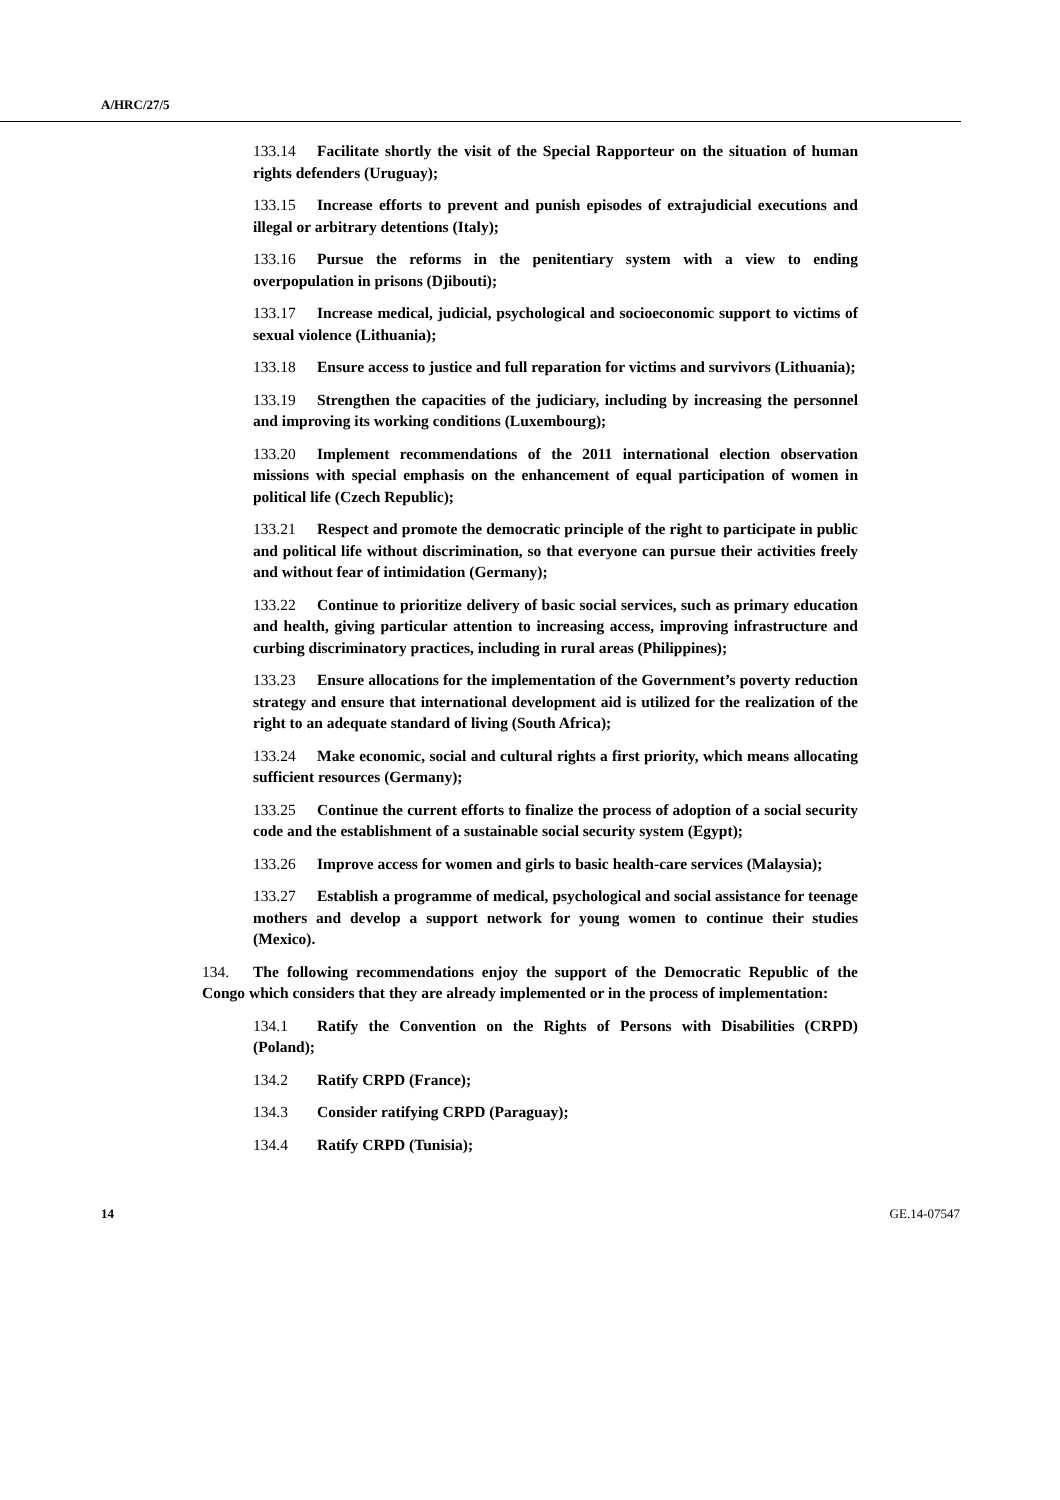A/HRC/27/5
133.14 Facilitate shortly the visit of the Special Rapporteur on the situation of human rights defenders (Uruguay);
133.15 Increase efforts to prevent and punish episodes of extrajudicial executions and illegal or arbitrary detentions (Italy);
133.16 Pursue the reforms in the penitentiary system with a view to ending overpopulation in prisons (Djibouti);
133.17 Increase medical, judicial, psychological and socioeconomic support to victims of sexual violence (Lithuania);
133.18 Ensure access to justice and full reparation for victims and survivors (Lithuania);
133.19 Strengthen the capacities of the judiciary, including by increasing the personnel and improving its working conditions (Luxembourg);
133.20 Implement recommendations of the 2011 international election observation missions with special emphasis on the enhancement of equal participation of women in political life (Czech Republic);
133.21 Respect and promote the democratic principle of the right to participate in public and political life without discrimination, so that everyone can pursue their activities freely and without fear of intimidation (Germany);
133.22 Continue to prioritize delivery of basic social services, such as primary education and health, giving particular attention to increasing access, improving infrastructure and curbing discriminatory practices, including in rural areas (Philippines);
133.23 Ensure allocations for the implementation of the Government’s poverty reduction strategy and ensure that international development aid is utilized for the realization of the right to an adequate standard of living (South Africa);
133.24 Make economic, social and cultural rights a first priority, which means allocating sufficient resources (Germany);
133.25 Continue the current efforts to finalize the process of adoption of a social security code and the establishment of a sustainable social security system (Egypt);
133.26 Improve access for women and girls to basic health-care services (Malaysia);
133.27 Establish a programme of medical, psychological and social assistance for teenage mothers and develop a support network for young women to continue their studies (Mexico).
134. The following recommendations enjoy the support of the Democratic Republic of the Congo which considers that they are already implemented or in the process of implementation:
134.1 Ratify the Convention on the Rights of Persons with Disabilities (CRPD) (Poland);
134.2 Ratify CRPD (France);
134.3 Consider ratifying CRPD (Paraguay);
134.4 Ratify CRPD (Tunisia);
14 GE.14-07547